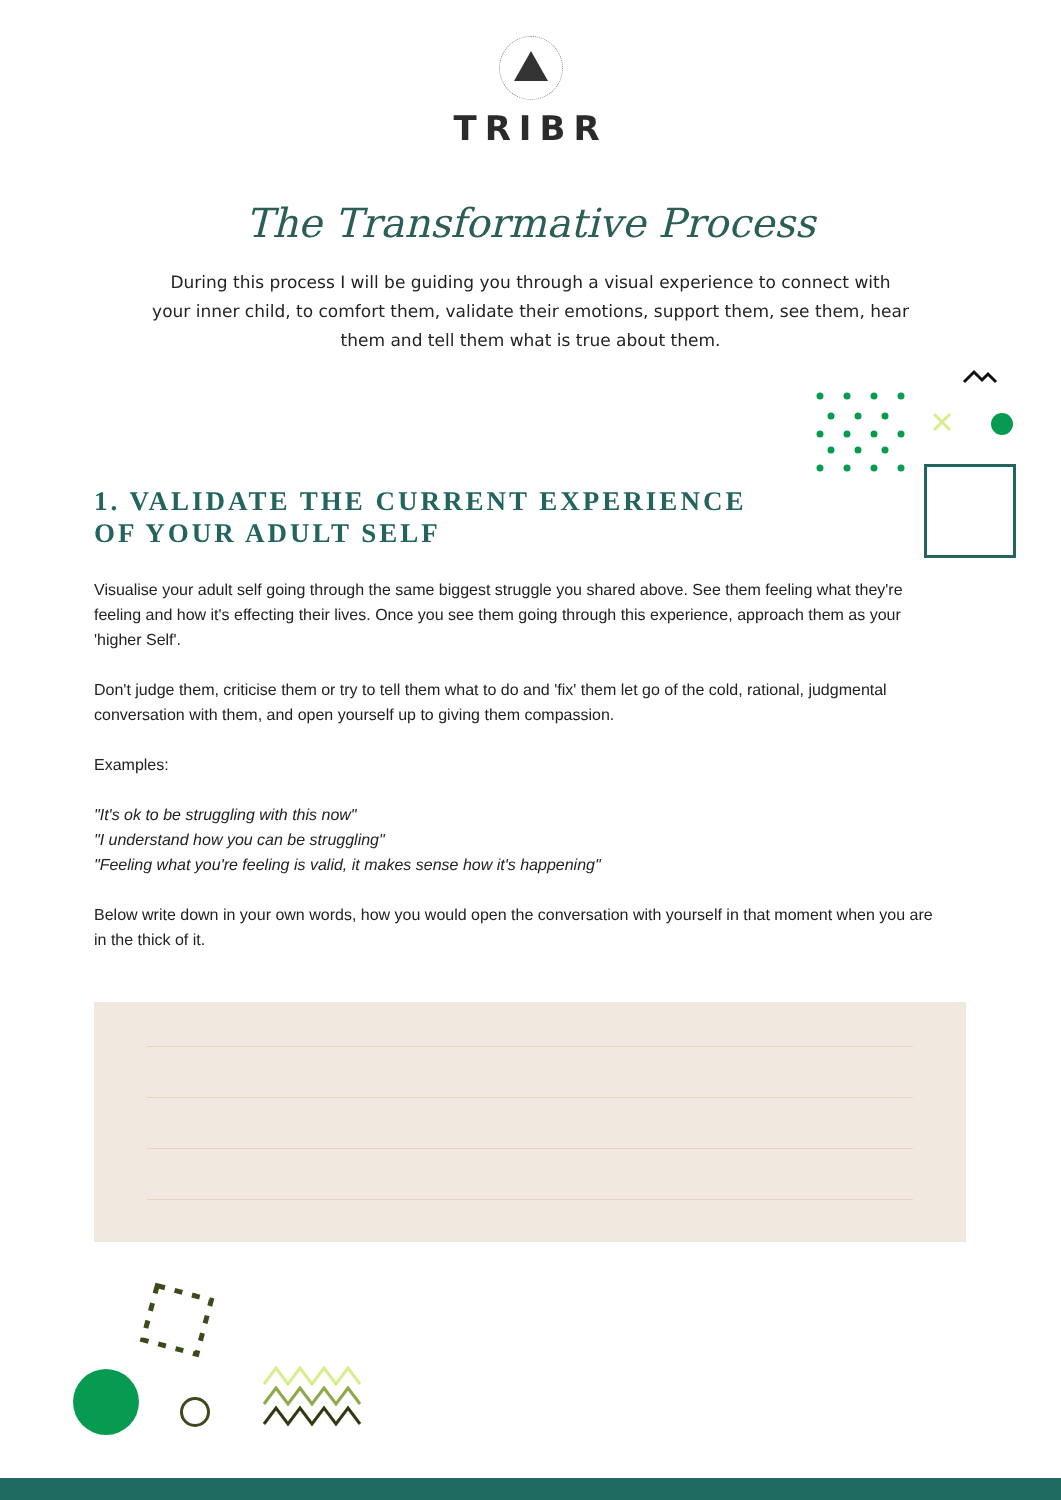TRIBR
The Transformative Process
During this process I will be guiding you through a visual experience to connect with your inner child, to comfort them, validate their emotions, support them, see them, hear them and tell them what is true about them.
1. VALIDATE THE CURRENT EXPERIENCE OF YOUR ADULT SELF
Visualise your adult self going through the same biggest struggle you shared above. See them feeling what they're feeling and how it's effecting their lives. Once you see them going through this experience, approach them as your 'higher Self'.
Don't judge them, criticise them or try to tell them what to do and 'fix' them let go of the cold, rational, judgmental conversation with them, and open yourself up to giving them compassion.
Examples:
"It's ok to be struggling with this now"
"I understand how you can be struggling"
"Feeling what you're feeling is valid, it makes sense how it's happening"
Below write down in your own words, how you would open the conversation with yourself in that moment when you are in the thick of it.